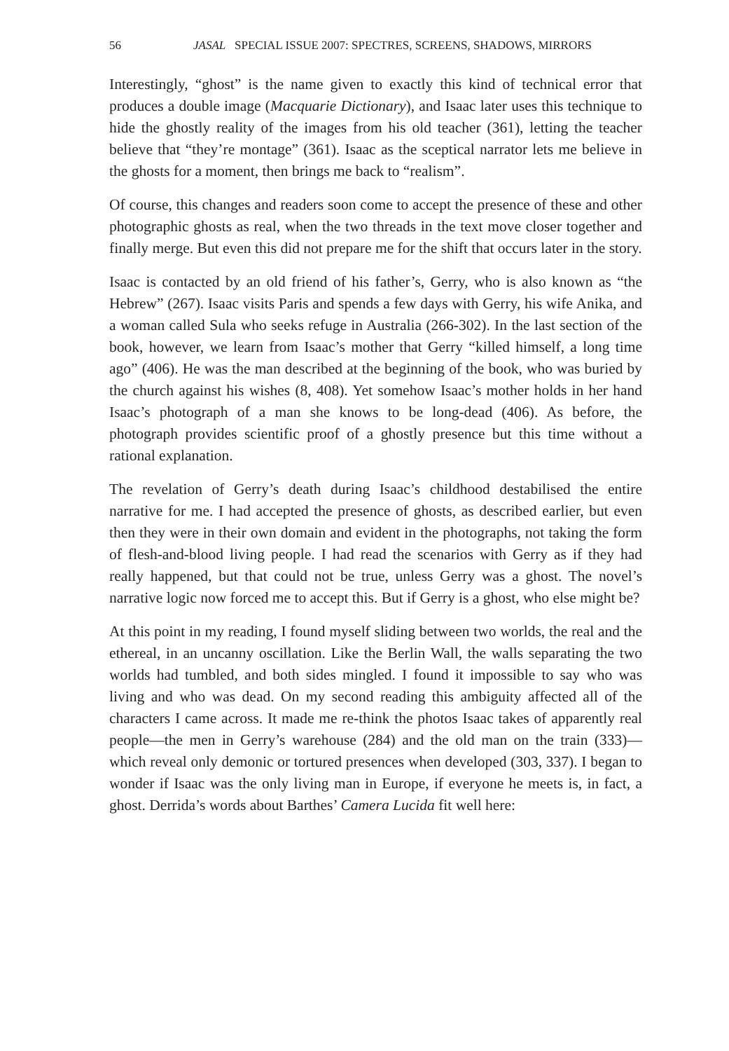56 JASAL SPECIAL ISSUE 2007: SPECTRES, SCREENS, SHADOWS, MIRRORS
Interestingly, “ghost” is the name given to exactly this kind of technical error that produces a double image (Macquarie Dictionary), and Isaac later uses this technique to hide the ghostly reality of the images from his old teacher (361), letting the teacher believe that “they’re montage” (361). Isaac as the sceptical narrator lets me believe in the ghosts for a moment, then brings me back to “realism”.
Of course, this changes and readers soon come to accept the presence of these and other photographic ghosts as real, when the two threads in the text move closer together and finally merge. But even this did not prepare me for the shift that occurs later in the story.
Isaac is contacted by an old friend of his father’s, Gerry, who is also known as “the Hebrew” (267). Isaac visits Paris and spends a few days with Gerry, his wife Anika, and a woman called Sula who seeks refuge in Australia (266-302). In the last section of the book, however, we learn from Isaac’s mother that Gerry “killed himself, a long time ago” (406). He was the man described at the beginning of the book, who was buried by the church against his wishes (8, 408). Yet somehow Isaac’s mother holds in her hand Isaac’s photograph of a man she knows to be long-dead (406). As before, the photograph provides scientific proof of a ghostly presence but this time without a rational explanation.
The revelation of Gerry’s death during Isaac’s childhood destabilised the entire narrative for me. I had accepted the presence of ghosts, as described earlier, but even then they were in their own domain and evident in the photographs, not taking the form of flesh-and-blood living people. I had read the scenarios with Gerry as if they had really happened, but that could not be true, unless Gerry was a ghost. The novel’s narrative logic now forced me to accept this. But if Gerry is a ghost, who else might be?
At this point in my reading, I found myself sliding between two worlds, the real and the ethereal, in an uncanny oscillation. Like the Berlin Wall, the walls separating the two worlds had tumbled, and both sides mingled. I found it impossible to say who was living and who was dead. On my second reading this ambiguity affected all of the characters I came across. It made me re-think the photos Isaac takes of apparently real people—the men in Gerry’s warehouse (284) and the old man on the train (333)—which reveal only demonic or tortured presences when developed (303, 337). I began to wonder if Isaac was the only living man in Europe, if everyone he meets is, in fact, a ghost. Derrida’s words about Barthes’ Camera Lucida fit well here: